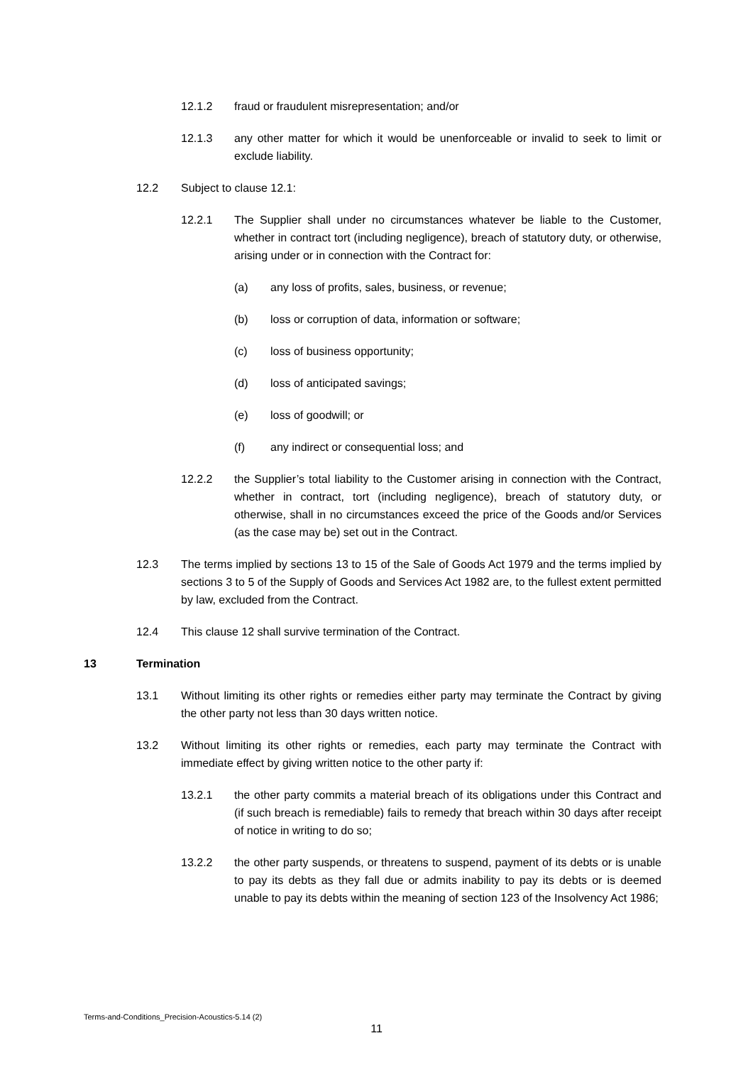12.1.2 fraud or fraudulent misrepresentation; and/or
12.1.3 any other matter for which it would be unenforceable or invalid to seek to limit or exclude liability.
12.2 Subject to clause 12.1:
12.2.1 The Supplier shall under no circumstances whatever be liable to the Customer, whether in contract tort (including negligence), breach of statutory duty, or otherwise, arising under or in connection with the Contract for:
(a) any loss of profits, sales, business, or revenue;
(b) loss or corruption of data, information or software;
(c) loss of business opportunity;
(d) loss of anticipated savings;
(e) loss of goodwill; or
(f) any indirect or consequential loss; and
12.2.2 the Supplier’s total liability to the Customer arising in connection with the Contract, whether in contract, tort (including negligence), breach of statutory duty, or otherwise, shall in no circumstances exceed the price of the Goods and/or Services (as the case may be) set out in the Contract.
12.3 The terms implied by sections 13 to 15 of the Sale of Goods Act 1979 and the terms implied by sections 3 to 5 of the Supply of Goods and Services Act 1982 are, to the fullest extent permitted by law, excluded from the Contract.
12.4 This clause 12 shall survive termination of the Contract.
13 Termination
13.1 Without limiting its other rights or remedies either party may terminate the Contract by giving the other party not less than 30 days written notice.
13.2 Without limiting its other rights or remedies, each party may terminate the Contract with immediate effect by giving written notice to the other party if:
13.2.1 the other party commits a material breach of its obligations under this Contract and (if such breach is remediable) fails to remedy that breach within 30 days after receipt of notice in writing to do so;
13.2.2 the other party suspends, or threatens to suspend, payment of its debts or is unable to pay its debts as they fall due or admits inability to pay its debts or is deemed unable to pay its debts within the meaning of section 123 of the Insolvency Act 1986;
Terms-and-Conditions_Precision-Acoustics-5.14 (2)
11